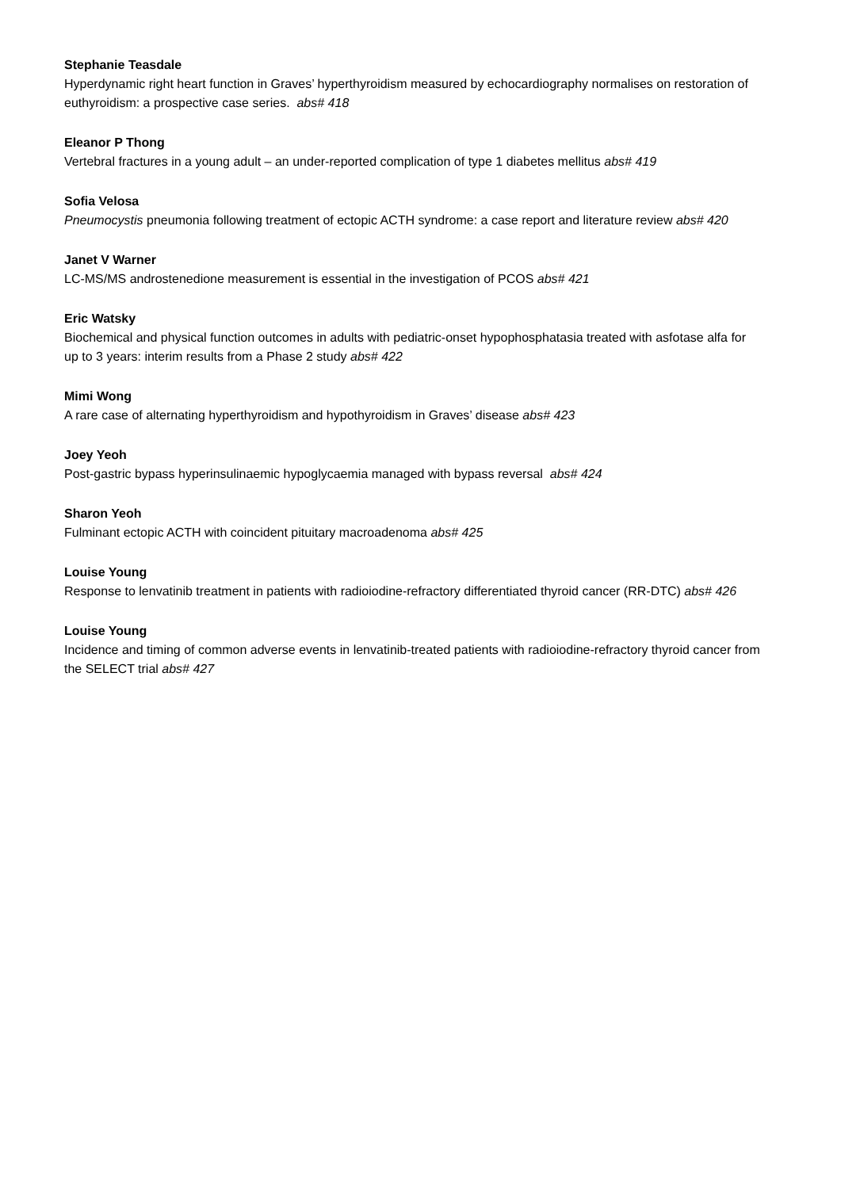Stephanie Teasdale
Hyperdynamic right heart function in Graves’ hyperthyroidism measured by echocardiography normalises on restoration of euthyroidism: a prospective case series. abs# 418
Eleanor P Thong
Vertebral fractures in a young adult – an under-reported complication of type 1 diabetes mellitus abs# 419
Sofia Velosa
Pneumocystis pneumonia following treatment of ectopic ACTH syndrome: a case report and literature review abs# 420
Janet V Warner
LC-MS/MS androstenedione measurement is essential in the investigation of PCOS abs# 421
Eric Watsky
Biochemical and physical function outcomes in adults with pediatric-onset hypophosphatasia treated with asfotase alfa for up to 3 years: interim results from a Phase 2 study abs# 422
Mimi Wong
A rare case of alternating hyperthyroidism and hypothyroidism in Graves’ disease abs# 423
Joey Yeoh
Post-gastric bypass hyperinsulinaemic hypoglycaemia managed with bypass reversal abs# 424
Sharon Yeoh
Fulminant ectopic ACTH with coincident pituitary macroadenoma abs# 425
Louise Young
Response to lenvatinib treatment in patients with radioiodine-refractory differentiated thyroid cancer (RR-DTC) abs# 426
Louise Young
Incidence and timing of common adverse events in lenvatinib-treated patients with radioiodine-refractory thyroid cancer from the SELECT trial abs# 427